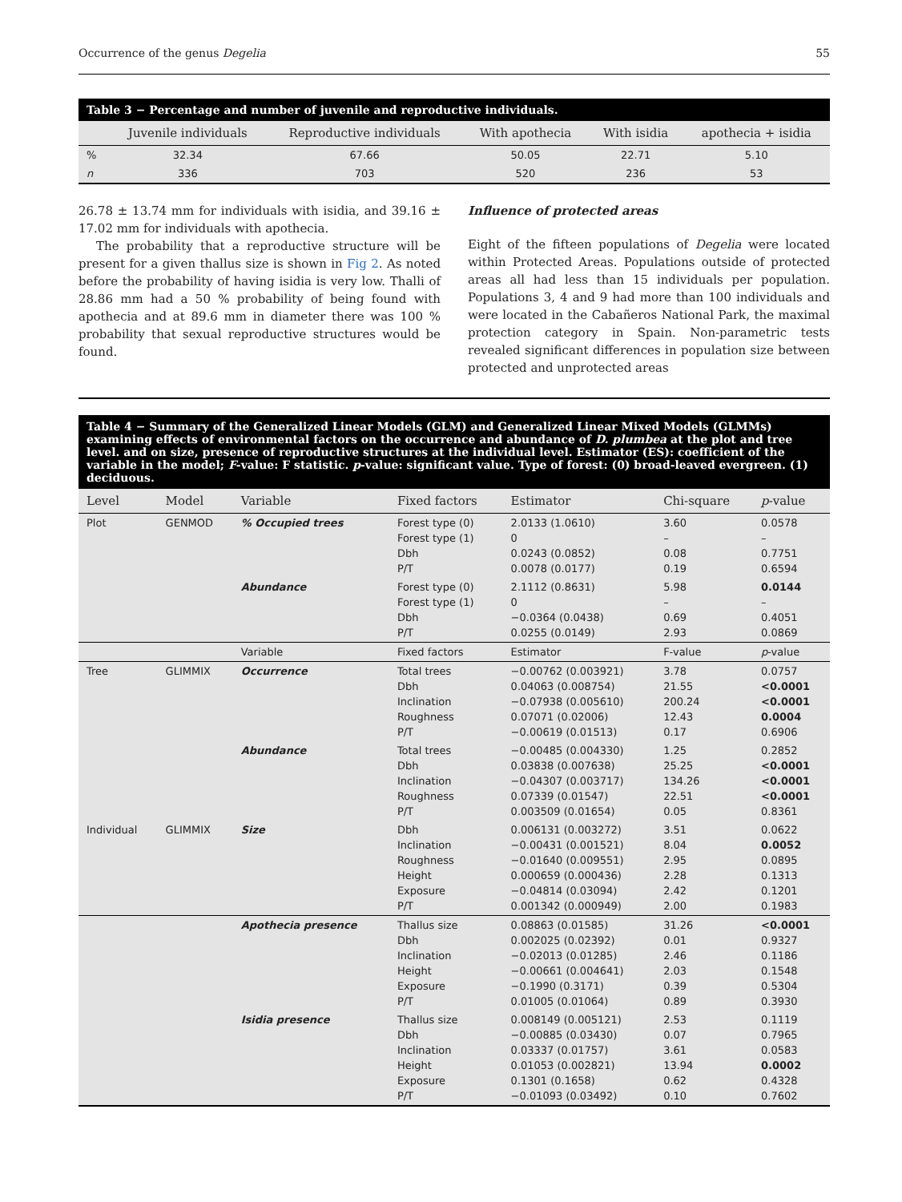Occurrence of the genus Degelia 55
Table 3 − Percentage and number of juvenile and reproductive individuals.
| | Juvenile individuals | Reproductive individuals | With apothecia | With isidia | apothecia + isidia |
| --- | --- | --- | --- | --- | --- |
| % | 32.34 | 67.66 | 50.05 | 22.71 | 5.10 |
| n | 336 | 703 | 520 | 236 | 53 |
26.78 ± 13.74 mm for individuals with isidia, and 39.16 ± 17.02 mm for individuals with apothecia.
The probability that a reproductive structure will be present for a given thallus size is shown in Fig 2. As noted before the probability of having isidia is very low. Thalli of 28.86 mm had a 50 % probability of being found with apothecia and at 89.6 mm in diameter there was 100 % probability that sexual reproductive structures would be found.
Influence of protected areas
Eight of the fifteen populations of Degelia were located within Protected Areas. Populations outside of protected areas all had less than 15 individuals per population. Populations 3, 4 and 9 had more than 100 individuals and were located in the Cabañeros National Park, the maximal protection category in Spain. Non-parametric tests revealed significant differences in population size between protected and unprotected areas
Table 4 − Summary of the Generalized Linear Models (GLM) and Generalized Linear Mixed Models (GLMMs) examining effects of environmental factors on the occurrence and abundance of D. plumbea at the plot and tree level. and on size, presence of reproductive structures at the individual level. Estimator (ES): coefficient of the variable in the model; F-value: F statistic. p-value: significant value. Type of forest: (0) broad-leaved evergreen. (1) deciduous.
| Level | Model | Variable | Fixed factors | Estimator | Chi-square | p -value |
| --- | --- | --- | --- | --- | --- | --- |
| Plot | GENMOD | % Occupied trees | Forest type (0) Forest type (1) Dbh P/T | 2.0133 (1.0610) 0 0.0243 (0.0852) 0.0078 (0.0177) | 3.60 – 0.08 0.19 | 0.0578 – 0.7751 0.6594 |
| | | Abundance | Forest type (0) Forest type (1) Dbh P/T | 2.1112 (0.8631) 0 −0.0364 (0.0438) 0.0255 (0.0149) | 5.98 – 0.69 2.93 | 0.0144 – 0.4051 0.0869 |
| | | Variable | Fixed factors | Estimator | F-value | p -value |
| Tree | GLIMMIX | Occurrence | Total trees Dbh Inclination Roughness P/T | −0.00762 (0.003921) 0.04063 (0.008754) −0.07938 (0.005610) 0.07071 (0.02006) −0.00619 (0.01513) | 3.78 21.55 200.24 12.43 0.17 | 0.0757 <0.0001 <0.0001 0.0004 0.6906 |
| | | Abundance | Total trees Dbh Inclination Roughness P/T | −0.00485 (0.004330) 0.03838 (0.007638) −0.04307 (0.003717) 0.07339 (0.01547) 0.003509 (0.01654) | 1.25 25.25 134.26 22.51 0.05 | 0.2852 <0.0001 <0.0001 <0.0001 0.8361 |
| Individual | GLIMMIX | Size | Dbh Inclination Roughness Height Exposure P/T | 0.006131 (0.003272) −0.00431 (0.001521) −0.01640 (0.009551) 0.000659 (0.000436) −0.04814 (0.03094) 0.001342 (0.000949) | 3.51 8.04 2.95 2.28 2.42 2.00 | 0.0622 0.0052 0.0895 0.1313 0.1201 0.1983 |
| | | Apothecia presence | Thallus size Dbh Inclination Height Exposure P/T | 0.08863 (0.01585) 0.002025 (0.02392) −0.02013 (0.01285) −0.00661 (0.004641) −0.1990 (0.3171) 0.01005 (0.01064) | 31.26 0.01 2.46 2.03 0.39 0.89 | <0.0001 0.9327 0.1186 0.1548 0.5304 0.3930 |
| | | Isidia presence | Thallus size Dbh Inclination Height Exposure P/T | 0.008149 (0.005121) −0.00885 (0.03430) 0.03337 (0.01757) 0.01053 (0.002821) 0.1301 (0.1658) −0.01093 (0.03492) | 2.53 0.07 3.61 13.94 0.62 0.10 | 0.1119 0.7965 0.0583 0.0002 0.4328 0.7602 |